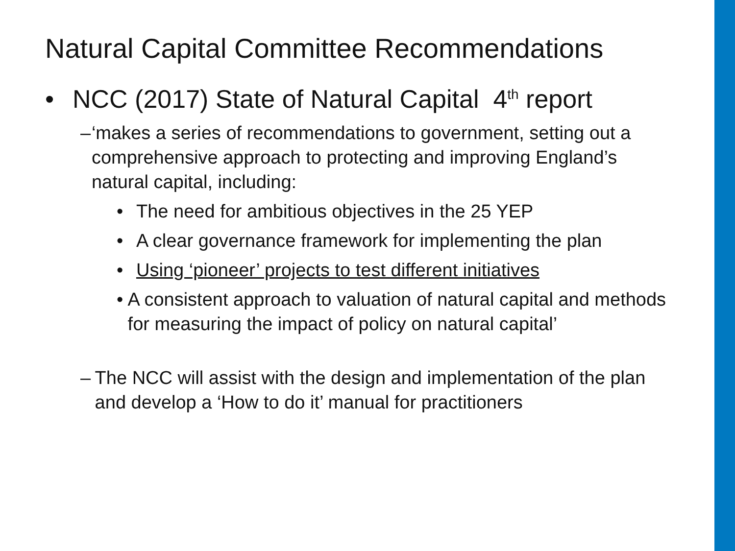Natural Capital Committee Recommendations
• NCC (2017) State of Natural Capital 4<sup>th</sup> report
– ‘makes a series of recommendations to government, setting out a comprehensive approach to protecting and improving England’s natural capital, including:
• The need for ambitious objectives in the 25 YEP
• A clear governance framework for implementing the plan
• Using ‘pioneer’ projects to test different initiatives
• A consistent approach to valuation of natural capital and methods for measuring the impact of policy on natural capital’
– The NCC will assist with the design and implementation of the plan and develop a ‘How to do it’ manual for practitioners